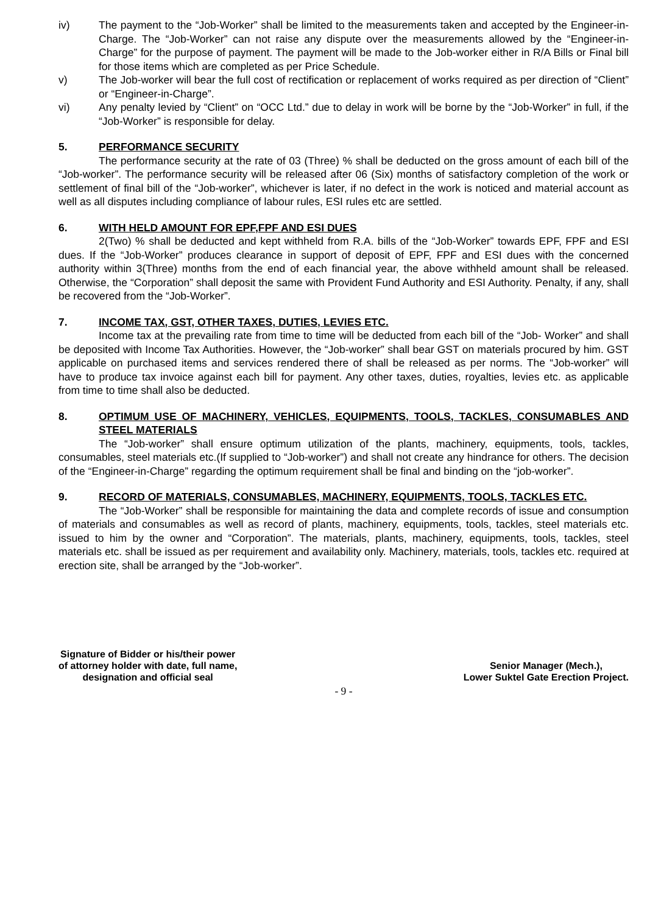iv) The payment to the “Job-Worker” shall be limited to the measurements taken and accepted by the Engineer-in-Charge. The “Job-Worker” can not raise any dispute over the measurements allowed by the “Engineer-in-Charge” for the purpose of payment. The payment will be made to the Job-worker either in R/A Bills or Final bill for those items which are completed as per Price Schedule.
v) The Job-worker will bear the full cost of rectification or replacement of works required as per direction of “Client” or “Engineer-in-Charge”.
vi) Any penalty levied by “Client” on “OCC Ltd.” due to delay in work will be borne by the “Job-Worker” in full, if the “Job-Worker” is responsible for delay.
5. PERFORMANCE SECURITY
The performance security at the rate of 03 (Three) % shall be deducted on the gross amount of each bill of the “Job-worker”. The performance security will be released after 06 (Six) months of satisfactory completion of the work or settlement of final bill of the “Job-worker”, whichever is later, if no defect in the work is noticed and material account as well as all disputes including compliance of labour rules, ESI rules etc are settled.
6. WITH HELD AMOUNT FOR EPF,FPF AND ESI DUES
2(Two) % shall be deducted and kept withheld from R.A. bills of the “Job-Worker” towards EPF, FPF and ESI dues. If the “Job-Worker” produces clearance in support of deposit of EPF, FPF and ESI dues with the concerned authority within 3(Three) months from the end of each financial year, the above withheld amount shall be released. Otherwise, the “Corporation” shall deposit the same with Provident Fund Authority and ESI Authority. Penalty, if any, shall be recovered from the “Job-Worker”.
7. INCOME TAX, GST, OTHER TAXES, DUTIES, LEVIES ETC.
Income tax at the prevailing rate from time to time will be deducted from each bill of the “Job- Worker” and shall be deposited with Income Tax Authorities. However, the “Job-worker” shall bear GST on materials procured by him. GST applicable on purchased items and services rendered there of shall be released as per norms. The “Job-worker” will have to produce tax invoice against each bill for payment. Any other taxes, duties, royalties, levies etc. as applicable from time to time shall also be deducted.
8. OPTIMUM USE OF MACHINERY, VEHICLES, EQUIPMENTS, TOOLS, TACKLES, CONSUMABLES AND STEEL MATERIALS
The “Job-worker” shall ensure optimum utilization of the plants, machinery, equipments, tools, tackles, consumables, steel materials etc.(If supplied to “Job-worker”) and shall not create any hindrance for others. The decision of the “Engineer-in-Charge” regarding the optimum requirement shall be final and binding on the “job-worker”.
9. RECORD OF MATERIALS, CONSUMABLES, MACHINERY, EQUIPMENTS, TOOLS, TACKLES ETC.
The “Job-Worker” shall be responsible for maintaining the data and complete records of issue and consumption of materials and consumables as well as record of plants, machinery, equipments, tools, tackles, steel materials etc. issued to him by the owner and “Corporation”. The materials, plants, machinery, equipments, tools, tackles, steel materials etc. shall be issued as per requirement and availability only. Machinery, materials, tools, tackles etc. required at erection site, shall be arranged by the “Job-worker”.
Signature of Bidder or his/their power
of attorney holder with date, full name,
designation and official seal
Senior Manager (Mech.),
Lower Suktel Gate Erection Project.
- 9 -